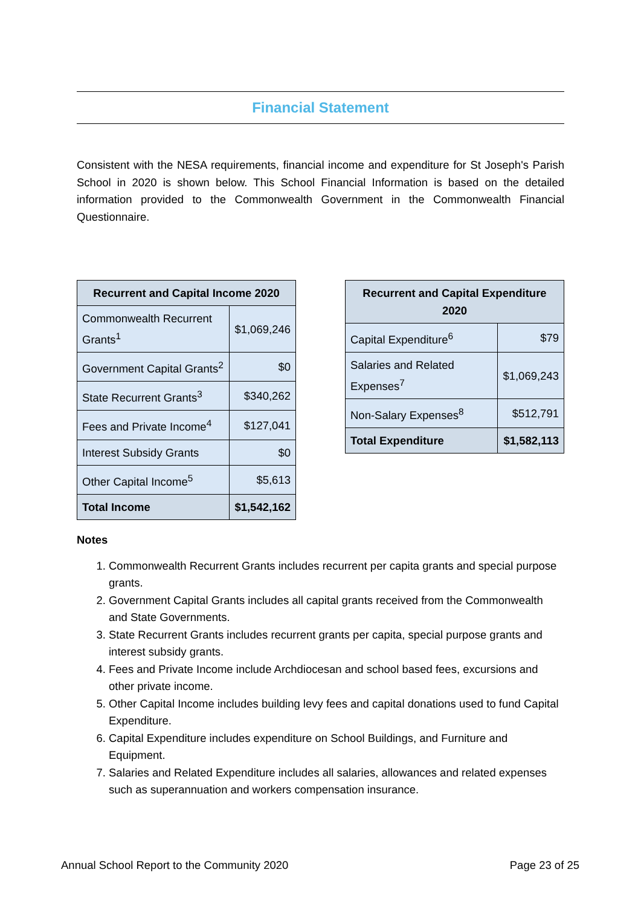Financial Statement
Consistent with the NESA requirements, financial income and expenditure for St Joseph's Parish School in 2020 is shown below. This School Financial Information is based on the detailed information provided to the Commonwealth Government in the Commonwealth Financial Questionnaire.
| Recurrent and Capital Income 2020 | |
| --- | --- |
| Commonwealth Recurrent Grants<sup>1</sup> | $1,069,246 |
| Government Capital Grants<sup>2</sup> | $0 |
| State Recurrent Grants<sup>3</sup> | $340,262 |
| Fees and Private Income<sup>4</sup> | $127,041 |
| Interest Subsidy Grants | $0 |
| Other Capital Income<sup>5</sup> | $5,613 |
| Total Income | $1,542,162 |
| Recurrent and Capital Expenditure 2020 | |
| --- | --- |
| Capital Expenditure<sup>6</sup> | $79 |
| Salaries and Related Expenses<sup>7</sup> | $1,069,243 |
| Non-Salary Expenses<sup>8</sup> | $512,791 |
| Total Expenditure | $1,582,113 |
Notes
1. Commonwealth Recurrent Grants includes recurrent per capita grants and special purpose grants.
2. Government Capital Grants includes all capital grants received from the Commonwealth and State Governments.
3. State Recurrent Grants includes recurrent grants per capita, special purpose grants and interest subsidy grants.
4. Fees and Private Income include Archdiocesan and school based fees, excursions and other private income.
5. Other Capital Income includes building levy fees and capital donations used to fund Capital Expenditure.
6. Capital Expenditure includes expenditure on School Buildings, and Furniture and Equipment.
7. Salaries and Related Expenditure includes all salaries, allowances and related expenses such as superannuation and workers compensation insurance.
Annual School Report to the Community 2020 Page 23 of 25